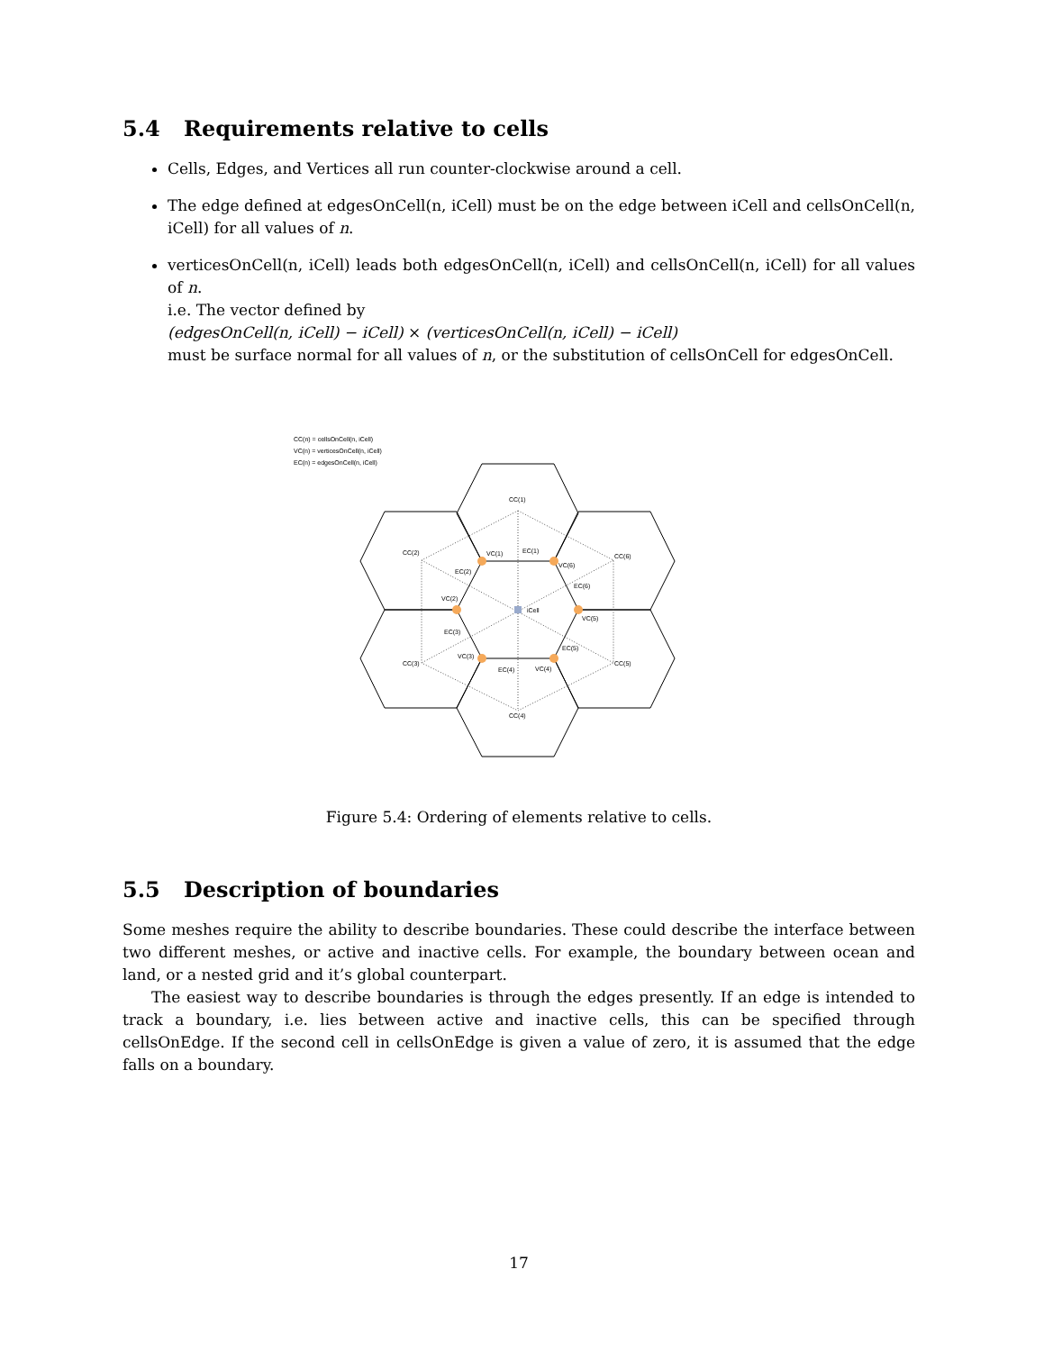5.4 Requirements relative to cells
Cells, Edges, and Vertices all run counter-clockwise around a cell.
The edge defined at edgesOnCell(n, iCell) must be on the edge between iCell and cellsOnCell(n, iCell) for all values of n.
verticesOnCell(n, iCell) leads both edgesOnCell(n, iCell) and cellsOnCell(n, iCell) for all values of n.
i.e. The vector defined by
(edgesOnCell(n, iCell) − iCell) × (verticesOnCell(n, iCell) − iCell)
must be surface normal for all values of n, or the substitution of cellsOnCell for edgesOnCell.
CC(n) = cellsOnCell(n, iCell)
VC(n) = verticesOnCell(n, iCell)
EC(n) = edgesOnCell(n, iCell)
CC(1)
CC(2)
CC(6)
CC(3)
CC(5)
CC(4)
VC(1)
EC(1)
VC(6)
EC(2)
VC(2)
iCell
EC(6)
VC(5)
EC(3)
EC(5)
VC(3)
EC(4)
VC(4)
Figure 5.4: Ordering of elements relative to cells.
5.5 Description of boundaries
Some meshes require the ability to describe boundaries. These could describe the interface between two different meshes, or active and inactive cells. For example, the boundary between ocean and land, or a nested grid and it’s global counterpart.
The easiest way to describe boundaries is through the edges presently. If an edge is intended to track a boundary, i.e. lies between active and inactive cells, this can be specified through cellsOnEdge. If the second cell in cellsOnEdge is given a value of zero, it is assumed that the edge falls on a boundary.
17